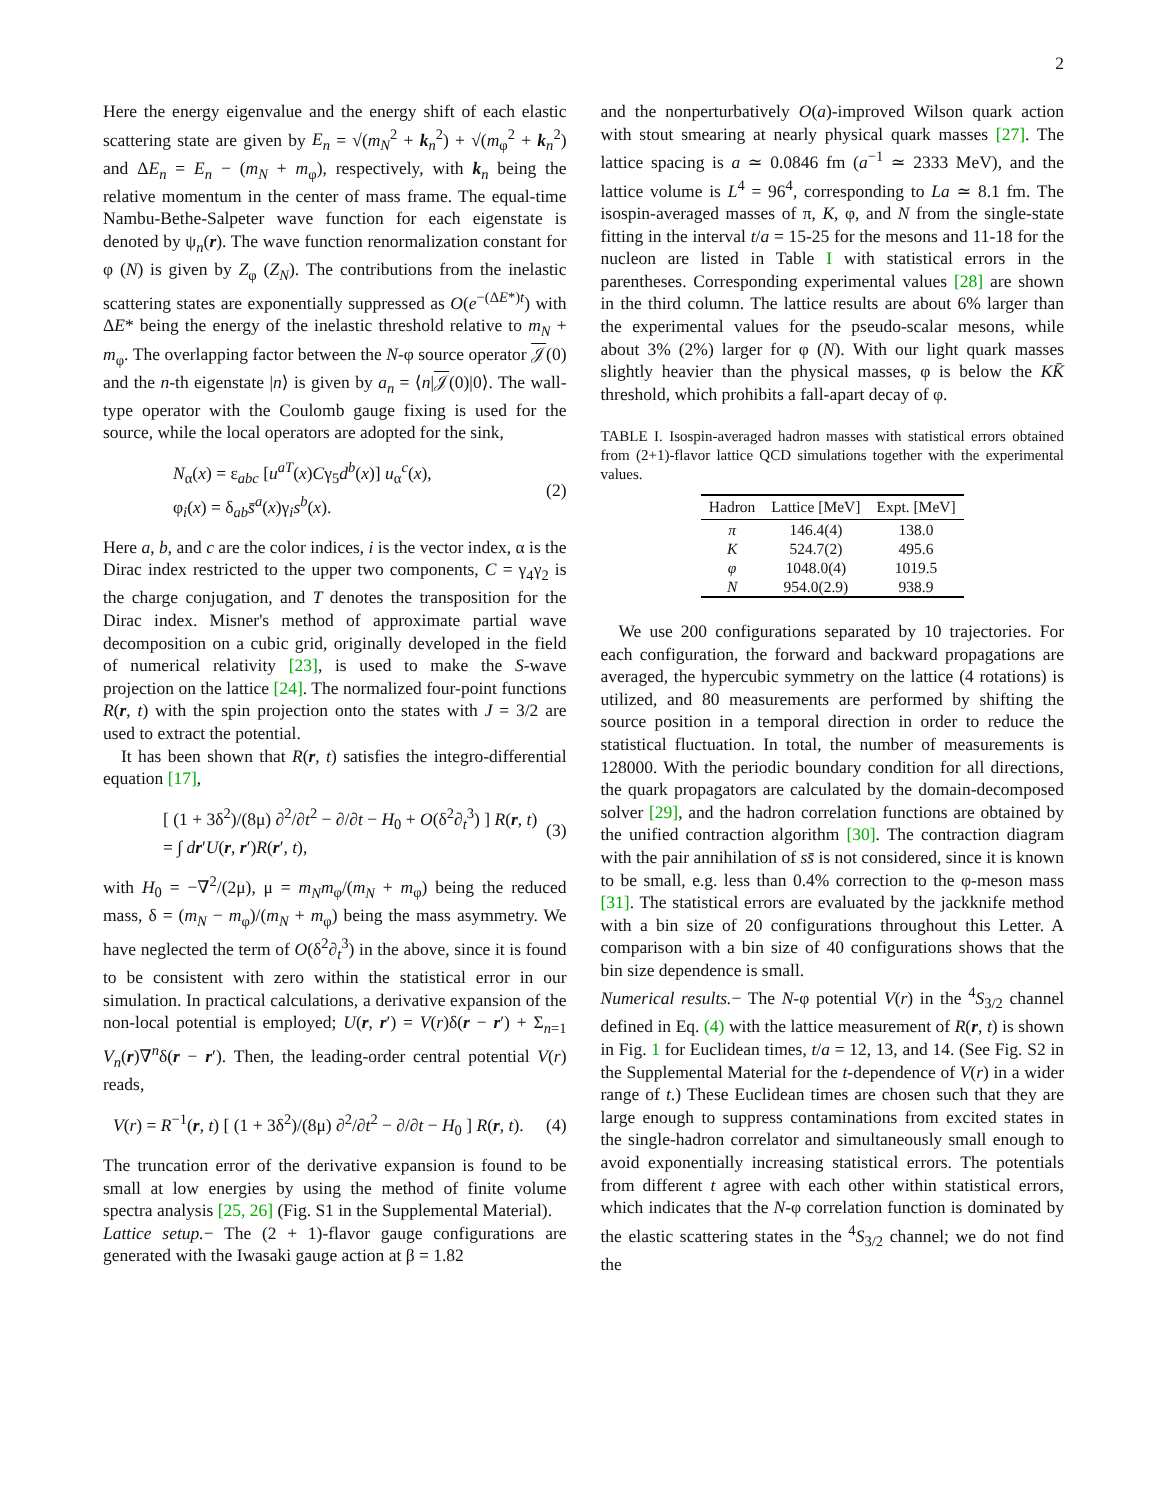2
Here the energy eigenvalue and the energy shift of each elastic scattering state are given by E<sub>n</sub> = √(m<sub>N</sub><sup>2</sup> + k<sub>n</sub><sup>2</sup>) + √(m<sub>φ</sub><sup>2</sup> + k<sub>n</sub><sup>2</sup>) and ΔE<sub>n</sub> = E<sub>n</sub> − (m<sub>N</sub> + m<sub>φ</sub>), respectively, with k<sub>n</sub> being the relative momentum in the center of mass frame. The equal-time Nambu-Bethe-Salpeter wave function for each eigenstate is denoted by ψ<sub>n</sub>(r). The wave function renormalization constant for φ (N) is given by Z<sub>φ</sub> (Z<sub>N</sub>). The contributions from the inelastic scattering states are exponentially suppressed as O(e<sup>−(ΔE*)t</sup>) with ΔE* being the energy of the inelastic threshold relative to m<sub>N</sub> + m<sub>φ</sub>. The overlapping factor between the N-φ source operator 𝒥(0) and the n-th eigenstate |n⟩ is given by a<sub>n</sub> = ⟨n|𝒥(0)|0⟩. The wall-type operator with the Coulomb gauge fixing is used for the source, while the local operators are adopted for the sink,
N<sub>α</sub>(x) = ε<sub>abc</sub> [u<sup>aT</sup>(x)Cγ<sub>5</sub>d<sup>b</sup>(x)] u<sub>α</sub><sup>c</sup>(x),
φ<sub>i</sub>(x) = δ<sub>ab</sub>s̄<sup>a</sup>(x)γ<sub>i</sub>s<sup>b</sup>(x).
(2)
Here a, b, and c are the color indices, i is the vector index, α is the Dirac index restricted to the upper two components, C = γ<sub>4</sub>γ<sub>2</sub> is the charge conjugation, and T denotes the transposition for the Dirac index. Misner's method of approximate partial wave decomposition on a cubic grid, originally developed in the field of numerical relativity [23], is used to make the S-wave projection on the lattice [24]. The normalized four-point functions R(r, t) with the spin projection onto the states with J = 3/2 are used to extract the potential.
It has been shown that R(r, t) satisfies the integro-differential equation [17],
[ (1 + 3δ<sup>2</sup>)/(8μ) ∂<sup>2</sup>/∂t<sup>2</sup> − ∂/∂t − H<sub>0</sub> + O(δ<sup>2</sup>∂<sub>t</sub><sup>3</sup>) ] R(r, t)
= ∫ dr′U(r, r′)R(r′, t),
(3)
with H<sub>0</sub> = −∇<sup>2</sup>/(2μ), μ = m<sub>N</sub>m<sub>φ</sub>/(m<sub>N</sub> + m<sub>φ</sub>) being the reduced mass, δ = (m<sub>N</sub> − m<sub>φ</sub>)/(m<sub>N</sub> + m<sub>φ</sub>) being the mass asymmetry. We have neglected the term of O(δ<sup>2</sup>∂<sub>t</sub><sup>3</sup>) in the above, since it is found to be consistent with zero within the statistical error in our simulation. In practical calculations, a derivative expansion of the non-local potential is employed; U(r, r′) = V(r)δ(r − r′) + Σ<sub>n=1</sub> V<sub>n</sub>(r)∇<sup>n</sup>δ(r − r′). Then, the leading-order central potential V(r) reads,
V(r) = R<sup>−1</sup>(r, t) [ (1 + 3δ<sup>2</sup>)/(8μ) ∂<sup>2</sup>/∂t<sup>2</sup> − ∂/∂t − H<sub>0</sub> ] R(r, t).
(4)
The truncation error of the derivative expansion is found to be small at low energies by using the method of finite volume spectra analysis [25, 26] (Fig. S1 in the Supplemental Material).
Lattice setup.− The (2 + 1)-flavor gauge configurations are generated with the Iwasaki gauge action at β = 1.82
and the nonperturbatively O(a)-improved Wilson quark action with stout smearing at nearly physical quark masses [27]. The lattice spacing is a ≃ 0.0846 fm (a<sup>−1</sup> ≃ 2333 MeV), and the lattice volume is L<sup>4</sup> = 96<sup>4</sup>, corresponding to La ≃ 8.1 fm. The isospin-averaged masses of π, K, φ, and N from the single-state fitting in the interval t/a = 15-25 for the mesons and 11-18 for the nucleon are listed in Table I with statistical errors in the parentheses. Corresponding experimental values [28] are shown in the third column. The lattice results are about 6% larger than the experimental values for the pseudo-scalar mesons, while about 3% (2%) larger for φ (N). With our light quark masses slightly heavier than the physical masses, φ is below the KK̄ threshold, which prohibits a fall-apart decay of φ.
TABLE I. Isospin-averaged hadron masses with statistical errors obtained from (2+1)-flavor lattice QCD simulations together with the experimental values.
| Hadron | Lattice [MeV] | Expt. [MeV] |
| --- | --- | --- |
| π | 146.4(4) | 138.0 |
| K | 524.7(2) | 495.6 |
| φ | 1048.0(4) | 1019.5 |
| N | 954.0(2.9) | 938.9 |
We use 200 configurations separated by 10 trajectories. For each configuration, the forward and backward propagations are averaged, the hypercubic symmetry on the lattice (4 rotations) is utilized, and 80 measurements are performed by shifting the source position in a temporal direction in order to reduce the statistical fluctuation. In total, the number of measurements is 128000. With the periodic boundary condition for all directions, the quark propagators are calculated by the domain-decomposed solver [29], and the hadron correlation functions are obtained by the unified contraction algorithm [30]. The contraction diagram with the pair annihilation of ss̄ is not considered, since it is known to be small, e.g. less than 0.4% correction to the φ-meson mass [31]. The statistical errors are evaluated by the jackknife method with a bin size of 20 configurations throughout this Letter. A comparison with a bin size of 40 configurations shows that the bin size dependence is small.
Numerical results.− The N-φ potential V(r) in the <sup>4</sup>S<sub>3/2</sub> channel defined in Eq. (4) with the lattice measurement of R(r, t) is shown in Fig. 1 for Euclidean times, t/a = 12, 13, and 14. (See Fig. S2 in the Supplemental Material for the t-dependence of V(r) in a wider range of t.) These Euclidean times are chosen such that they are large enough to suppress contaminations from excited states in the single-hadron correlator and simultaneously small enough to avoid exponentially increasing statistical errors. The potentials from different t agree with each other within statistical errors, which indicates that the N-φ correlation function is dominated by the elastic scattering states in the <sup>4</sup>S<sub>3/2</sub> channel; we do not find the